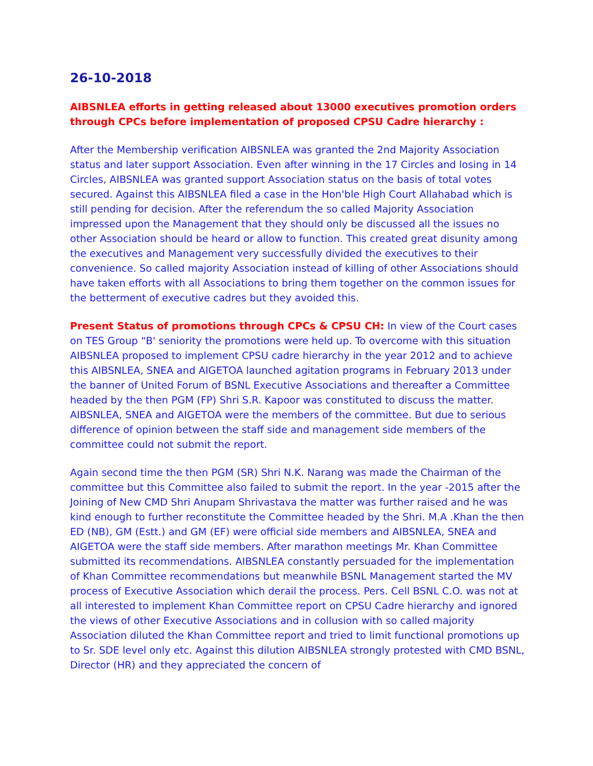26-10-2018
AIBSNLEA efforts in getting released about 13000 executives promotion orders through CPCs before implementation of proposed CPSU Cadre hierarchy :
After the Membership verification AIBSNLEA was granted the 2nd Majority Association status and later support Association. Even after winning in the 17 Circles and losing in 14 Circles, AIBSNLEA was granted support Association status on the basis of total votes secured. Against this AIBSNLEA filed a case in the Hon'ble High Court Allahabad which is still pending for decision. After the referendum the so called Majority Association impressed upon the Management that they should only be discussed all the issues no other Association should be heard or allow to function. This created great disunity among the executives and Management very successfully divided the executives to their convenience. So called majority Association instead of killing of other Associations should have taken efforts with all Associations to bring them together on the common issues for the betterment of executive cadres but they avoided this.
Present Status of promotions through CPCs & CPSU CH: In view of the Court cases on TES Group “B' seniority the promotions were held up. To overcome with this situation AIBSNLEA proposed to implement CPSU cadre hierarchy in the year 2012 and to achieve this AIBSNLEA, SNEA and AIGETOA launched agitation programs in February 2013 under the banner of United Forum of BSNL Executive Associations and thereafter a Committee headed by the then PGM (FP) Shri S.R. Kapoor was constituted to discuss the matter. AIBSNLEA, SNEA and AIGETOA were the members of the committee. But due to serious difference of opinion between the staff side and management side members of the committee could not submit the report.
Again second time the then PGM (SR) Shri N.K. Narang was made the Chairman of the committee but this Committee also failed to submit the report. In the year -2015 after the Joining of New CMD Shri Anupam Shrivastava the matter was further raised and he was kind enough to further reconstitute the Committee headed by the Shri. M.A .Khan the then ED (NB), GM (Estt.) and GM (EF) were official side members and AIBSNLEA, SNEA and AIGETOA were the staff side members. After marathon meetings Mr. Khan Committee submitted its recommendations. AIBSNLEA constantly persuaded for the implementation of Khan Committee recommendations but meanwhile BSNL Management started the MV process of Executive Association which derail the process. Pers. Cell BSNL C.O. was not at all interested to implement Khan Committee report on CPSU Cadre hierarchy and ignored the views of other Executive Associations and in collusion with so called majority Association diluted the Khan Committee report and tried to limit functional promotions up to Sr. SDE level only etc. Against this dilution AIBSNLEA strongly protested with CMD BSNL, Director (HR) and they appreciated the concern of